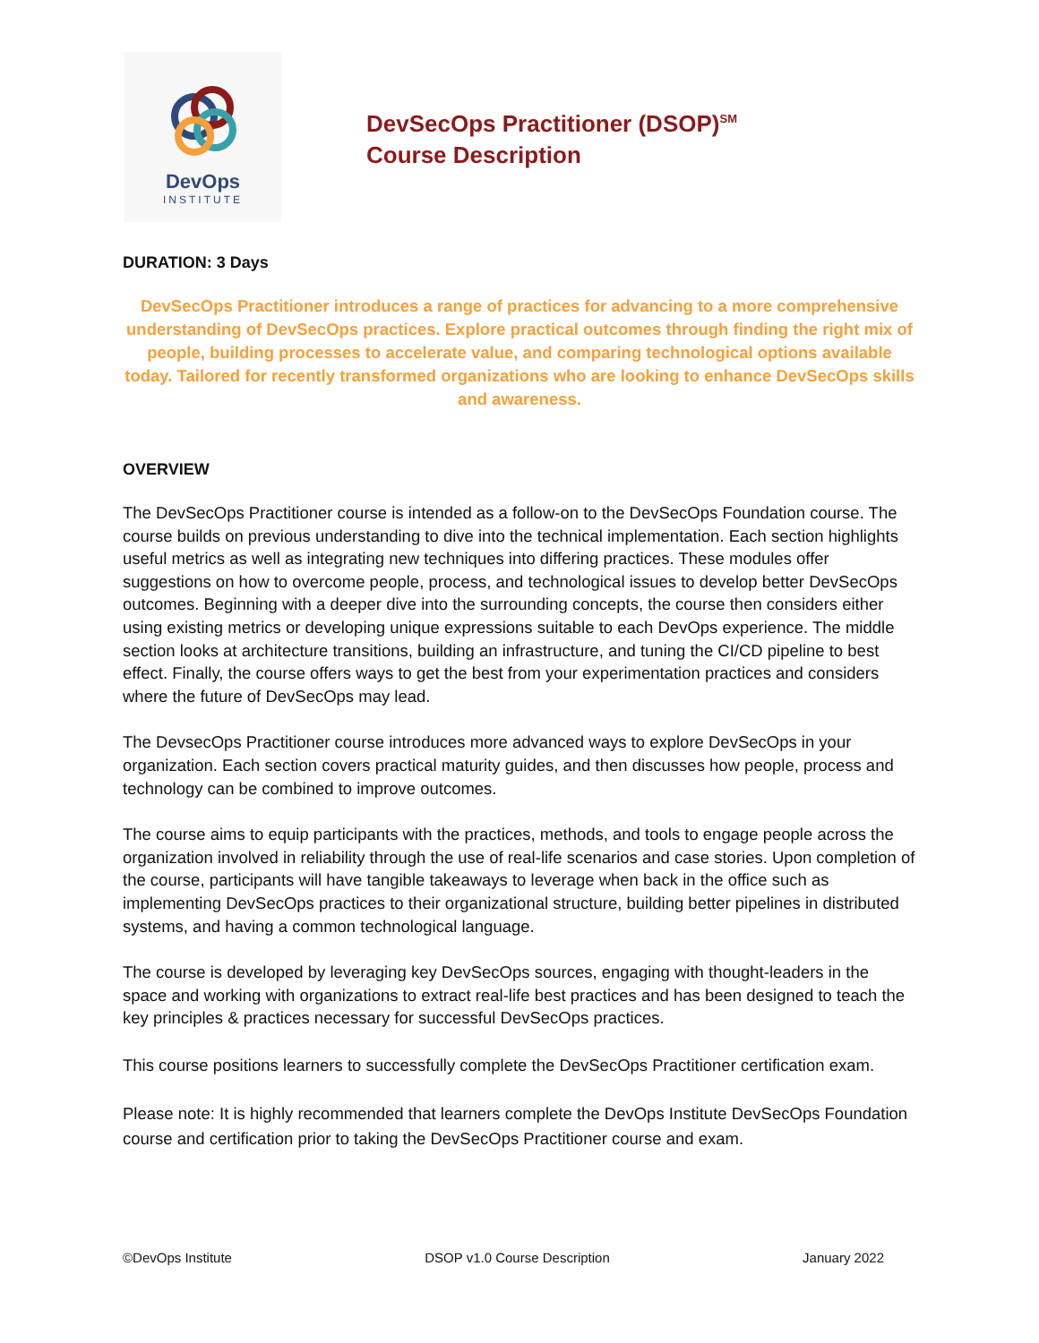DevOps
INSTITUTE
DevSecOps Practitioner (DSOP)<sup>SM</sup>
Course Description
DURATION: 3 Days
DevSecOps Practitioner introduces a range of practices for advancing to a more comprehensive understanding of DevSecOps practices. Explore practical outcomes through finding the right mix of people, building processes to accelerate value, and comparing technological options available today. Tailored for recently transformed organizations who are looking to enhance DevSecOps skills and awareness.
OVERVIEW
The DevSecOps Practitioner course is intended as a follow-on to the DevSecOps Foundation course. The course builds on previous understanding to dive into the technical implementation. Each section highlights useful metrics as well as integrating new techniques into differing practices. These modules offer suggestions on how to overcome people, process, and technological issues to develop better DevSecOps outcomes. Beginning with a deeper dive into the surrounding concepts, the course then considers either using existing metrics or developing unique expressions suitable to each DevOps experience. The middle section looks at architecture transitions, building an infrastructure, and tuning the CI/CD pipeline to best effect. Finally, the course offers ways to get the best from your experimentation practices and considers where the future of DevSecOps may lead.
The DevsecOps Practitioner course introduces more advanced ways to explore DevSecOps in your organization. Each section covers practical maturity guides, and then discusses how people, process and technology can be combined to improve outcomes.
The course aims to equip participants with the practices, methods, and tools to engage people across the organization involved in reliability through the use of real-life scenarios and case stories. Upon completion of the course, participants will have tangible takeaways to leverage when back in the office such as implementing DevSecOps practices to their organizational structure, building better pipelines in distributed systems, and having a common technological language.
The course is developed by leveraging key DevSecOps sources, engaging with thought-leaders in the space and working with organizations to extract real-life best practices and has been designed to teach the key principles & practices necessary for successful DevSecOps practices.
This course positions learners to successfully complete the DevSecOps Practitioner certification exam.
Please note: It is highly recommended that learners complete the DevOps Institute DevSecOps Foundation course and certification prior to taking the DevSecOps Practitioner course and exam.
©DevOps Institute DSOP v1.0 Course Description January 2022